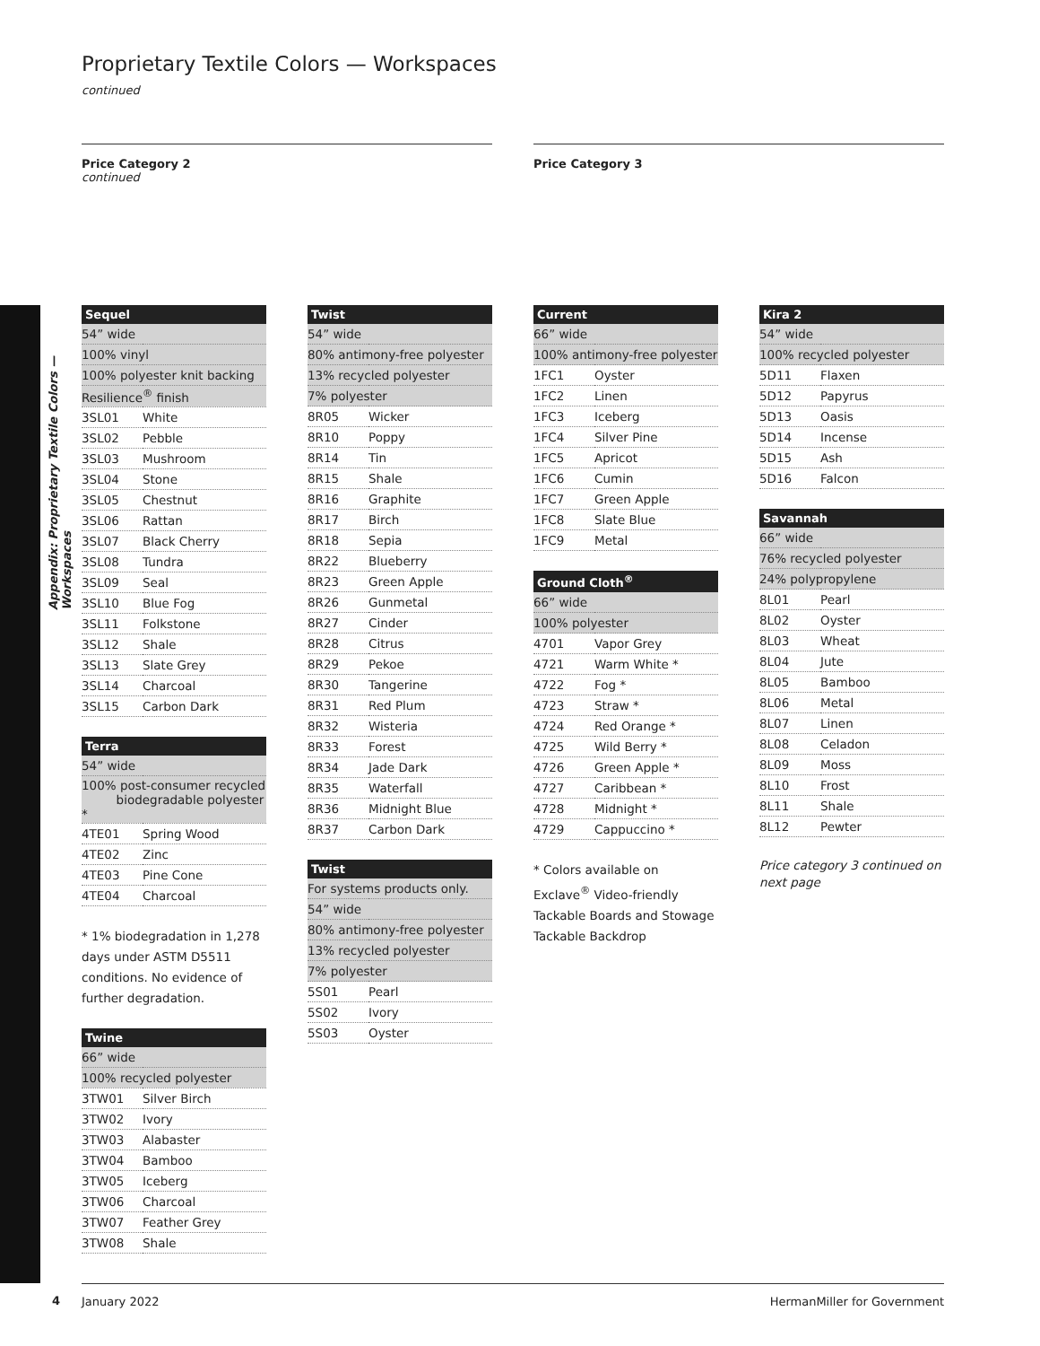Appendix: Proprietary Textile Colors — Workspaces
Proprietary Textile Colors — Workspaces
continued
Price Category 2
continued
Price Category 3
| Sequel | |
| --- | --- |
| 54” wide | |
| 100% vinyl | |
| 100% polyester knit backing | |
| Resilience<sup>®</sup> finish | |
| 3SL01 | White |
| 3SL02 | Pebble |
| 3SL03 | Mushroom |
| 3SL04 | Stone |
| 3SL05 | Chestnut |
| 3SL06 | Rattan |
| 3SL07 | Black Cherry |
| 3SL08 | Tundra |
| 3SL09 | Seal |
| 3SL10 | Blue Fog |
| 3SL11 | Folkstone |
| 3SL12 | Shale |
| 3SL13 | Slate Grey |
| 3SL14 | Charcoal |
| 3SL15 | Carbon Dark |
| Terra | |
| --- | --- |
| 54” wide | |
| 100% post-consumer recycled biodegradable polyester * | |
| 4TE01 | Spring Wood |
| 4TE02 | Zinc |
| 4TE03 | Pine Cone |
| 4TE04 | Charcoal |
* 1% biodegradation in 1,278 days under ASTM D5511 conditions. No evidence of further degradation.
| Twine | |
| --- | --- |
| 66” wide | |
| 100% recycled polyester | |
| 3TW01 | Silver Birch |
| 3TW02 | Ivory |
| 3TW03 | Alabaster |
| 3TW04 | Bamboo |
| 3TW05 | Iceberg |
| 3TW06 | Charcoal |
| 3TW07 | Feather Grey |
| 3TW08 | Shale |
| Twist | |
| --- | --- |
| 54” wide | |
| 80% antimony-free polyester | |
| 13% recycled polyester | |
| 7% polyester | |
| 8R05 | Wicker |
| 8R10 | Poppy |
| 8R14 | Tin |
| 8R15 | Shale |
| 8R16 | Graphite |
| 8R17 | Birch |
| 8R18 | Sepia |
| 8R22 | Blueberry |
| 8R23 | Green Apple |
| 8R26 | Gunmetal |
| 8R27 | Cinder |
| 8R28 | Citrus |
| 8R29 | Pekoe |
| 8R30 | Tangerine |
| 8R31 | Red Plum |
| 8R32 | Wisteria |
| 8R33 | Forest |
| 8R34 | Jade Dark |
| 8R35 | Waterfall |
| 8R36 | Midnight Blue |
| 8R37 | Carbon Dark |
| Twist | |
| --- | --- |
| For systems products only. | |
| 54” wide | |
| 80% antimony-free polyester | |
| 13% recycled polyester | |
| 7% polyester | |
| 5S01 | Pearl |
| 5S02 | Ivory |
| 5S03 | Oyster |
| Current | |
| --- | --- |
| 66” wide | |
| 100% antimony-free polyester | |
| 1FC1 | Oyster |
| 1FC2 | Linen |
| 1FC3 | Iceberg |
| 1FC4 | Silver Pine |
| 1FC5 | Apricot |
| 1FC6 | Cumin |
| 1FC7 | Green Apple |
| 1FC8 | Slate Blue |
| 1FC9 | Metal |
| Ground Cloth<sup>®</sup> | |
| --- | --- |
| 66” wide | |
| 100% polyester | |
| 4701 | Vapor Grey |
| 4721 | Warm White * |
| 4722 | Fog * |
| 4723 | Straw * |
| 4724 | Red Orange * |
| 4725 | Wild Berry * |
| 4726 | Green Apple * |
| 4727 | Caribbean * |
| 4728 | Midnight * |
| 4729 | Cappuccino * |
* Colors available on Exclave<sup>®</sup> Video-friendly Tackable Boards and Stowage Tackable Backdrop
| Kira 2 | |
| --- | --- |
| 54” wide | |
| 100% recycled polyester | |
| 5D11 | Flaxen |
| 5D12 | Papyrus |
| 5D13 | Oasis |
| 5D14 | Incense |
| 5D15 | Ash |
| 5D16 | Falcon |
| Savannah | |
| --- | --- |
| 66” wide | |
| 76% recycled polyester | |
| 24% polypropylene | |
| 8L01 | Pearl |
| 8L02 | Oyster |
| 8L03 | Wheat |
| 8L04 | Jute |
| 8L05 | Bamboo |
| 8L06 | Metal |
| 8L07 | Linen |
| 8L08 | Celadon |
| 8L09 | Moss |
| 8L10 | Frost |
| 8L11 | Shale |
| 8L12 | Pewter |
Price category 3 continued on next page
4
January 2022 HermanMiller for Government